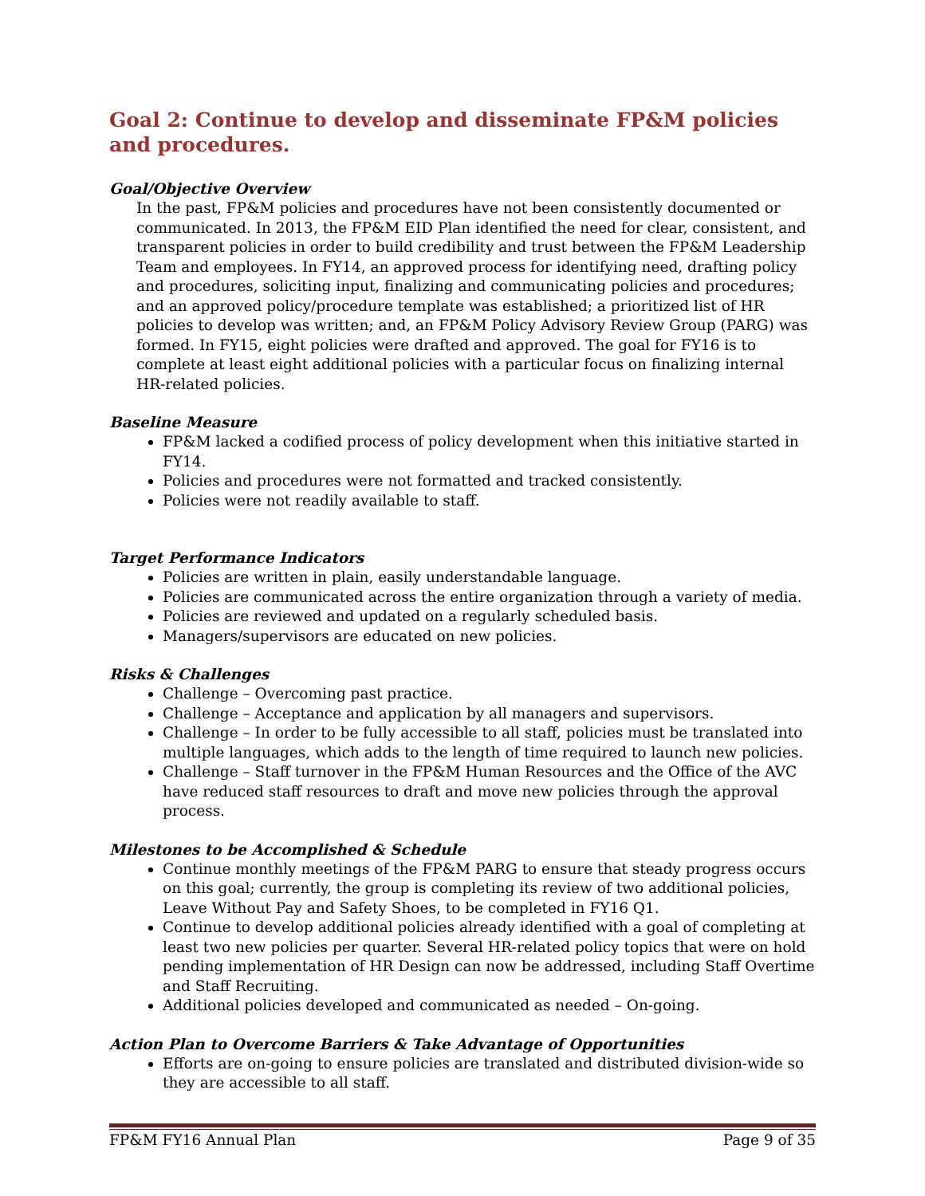Goal 2: Continue to develop and disseminate FP&M policies and procedures.
Goal/Objective Overview
In the past, FP&M policies and procedures have not been consistently documented or communicated. In 2013, the FP&M EID Plan identified the need for clear, consistent, and transparent policies in order to build credibility and trust between the FP&M Leadership Team and employees. In FY14, an approved process for identifying need, drafting policy and procedures, soliciting input, finalizing and communicating policies and procedures; and an approved policy/procedure template was established; a prioritized list of HR policies to develop was written; and, an FP&M Policy Advisory Review Group (PARG) was formed. In FY15, eight policies were drafted and approved. The goal for FY16 is to complete at least eight additional policies with a particular focus on finalizing internal HR-related policies.
Baseline Measure
FP&M lacked a codified process of policy development when this initiative started in FY14.
Policies and procedures were not formatted and tracked consistently.
Policies were not readily available to staff.
Target Performance Indicators
Policies are written in plain, easily understandable language.
Policies are communicated across the entire organization through a variety of media.
Policies are reviewed and updated on a regularly scheduled basis.
Managers/supervisors are educated on new policies.
Risks & Challenges
Challenge – Overcoming past practice.
Challenge – Acceptance and application by all managers and supervisors.
Challenge – In order to be fully accessible to all staff, policies must be translated into multiple languages, which adds to the length of time required to launch new policies.
Challenge – Staff turnover in the FP&M Human Resources and the Office of the AVC have reduced staff resources to draft and move new policies through the approval process.
Milestones to be Accomplished & Schedule
Continue monthly meetings of the FP&M PARG to ensure that steady progress occurs on this goal; currently, the group is completing its review of two additional policies, Leave Without Pay and Safety Shoes, to be completed in FY16 Q1.
Continue to develop additional policies already identified with a goal of completing at least two new policies per quarter. Several HR-related policy topics that were on hold pending implementation of HR Design can now be addressed, including Staff Overtime and Staff Recruiting.
Additional policies developed and communicated as needed – On-going.
Action Plan to Overcome Barriers & Take Advantage of Opportunities
Efforts are on-going to ensure policies are translated and distributed division-wide so they are accessible to all staff.
FP&M FY16 Annual Plan Page 9 of 35